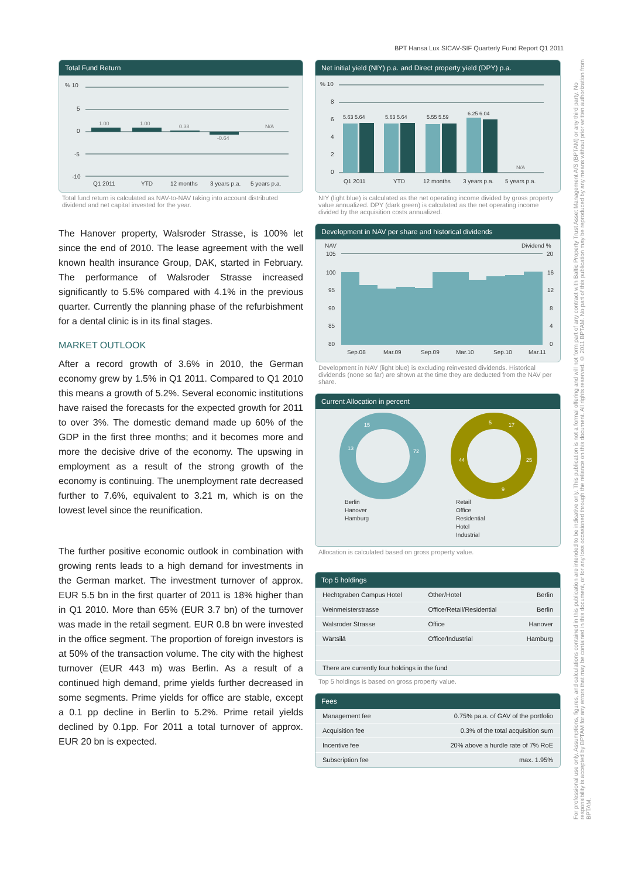BPT Hansa Lux SICAV-SIF Quarterly Fund Report Q1 2011
Total Fund Return
% 10
5
0
-5
-10
1.00
1.00
0.38
-0.64
N/A
Q1 2011
YTD
12 months
3 years p.a.
5 years p.a.
Total fund return is calculated as NAV-to-NAV taking into account distributed dividend and net capital invested for the year.
The Hanover property, Walsroder Strasse, is 100% let since the end of 2010. The lease agreement with the well known health insurance Group, DAK, started in February. The performance of Walsroder Strasse increased significantly to 5.5% compared with 4.1% in the previous quarter. Currently the planning phase of the refurbishment for a dental clinic is in its final stages.
MARKET OUTLOOK
After a record growth of 3.6% in 2010, the German economy grew by 1.5% in Q1 2011. Compared to Q1 2010 this means a growth of 5.2%. Several economic institutions have raised the forecasts for the expected growth for 2011 to over 3%. The domestic demand made up 60% of the GDP in the first three months; and it becomes more and more the decisive drive of the economy. The upswing in employment as a result of the strong growth of the economy is continuing. The unemployment rate decreased further to 7.6%, equivalent to 3.21 m, which is on the lowest level since the reunification.
The further positive economic outlook in combination with growing rents leads to a high demand for investments in the German market. The investment turnover of approx. EUR 5.5 bn in the first quarter of 2011 is 18% higher than in Q1 2010. More than 65% (EUR 3.7 bn) of the turnover was made in the retail segment. EUR 0.8 bn were invested in the office segment. The proportion of foreign investors is at 50% of the transaction volume. The city with the highest turnover (EUR 443 m) was Berlin. As a result of a continued high demand, prime yields further decreased in some segments. Prime yields for office are stable, except a 0.1 pp decline in Berlin to 5.2%. Prime retail yields declined by 0.1pp. For 2011 a total turnover of approx. EUR 20 bn is expected.
Net initial yield (NIY) p.a. and Direct property yield (DPY) p.a.
% 10
8
6
4
2
0
5.63 5.64
5.63 5.64
5.55 5.59
6.25 6.04
N/A
Q1 2011
YTD
12 months
3 years p.a.
5 years p.a.
NIY (light blue) is calculated as the net operating income divided by gross property value annualized. DPY (dark green) is calculated as the net operating income divided by the acquisition costs annualized.
Development in NAV per share and historical dividends
NAV
Dividend %
105
20
100
16
95
12
90
8
85
4
80
0
Sep.08
Mar.09
Sep.09
Mar.10
Sep.10
Mar.11
Development in NAV (light blue) is excluding reinvested dividends. Historical dividends (none so far) are shown at the time they are deducted from the NAV per share.
Current Allocation in percent
13
15
72
44
5
17
25
9
Berlin
Hanover
Hamburg
Retail
Office
Residential
Hotel
Industrial
Allocation is calculated based on gross property value.
Top 5 holdings
| Hechtgraben Campus Hotel | Other/Hotel | Berlin |
| Weinmeisterstrasse | Office/Retail/Residential | Berlin |
| Walsroder Strasse | Office | Hanover |
| Wärtsilä | Office/Industrial | Hamburg |
| There are currently four holdings in the fund | | |
Top 5 holdings is based on gross property value.
Fees
| Management fee | 0.75% pa.a. of GAV of the portfolio |
| Acquisition fee | 0.3% of the total acquisition sum |
| Incentive fee | 20% above a hurdle rate of 7% RoE |
| Subscription fee | max. 1.95% |
For professional use only. Assumptions, figures, and calculations contained in this publication are intended to be indicative only. This publication is not a formal offering and will not form part of any contract with Baltic Property Trust Asset Management A/S (BPTAM) or any third party. No responsibility is accepted by BPTAM for any errors that may be contained in this document, or for any loss occasioned through the reliance on this document. All rights reserved. © 2011 BPTAM. No part of this publication may be reproduced by any means without prior written authorization from BPTAM.